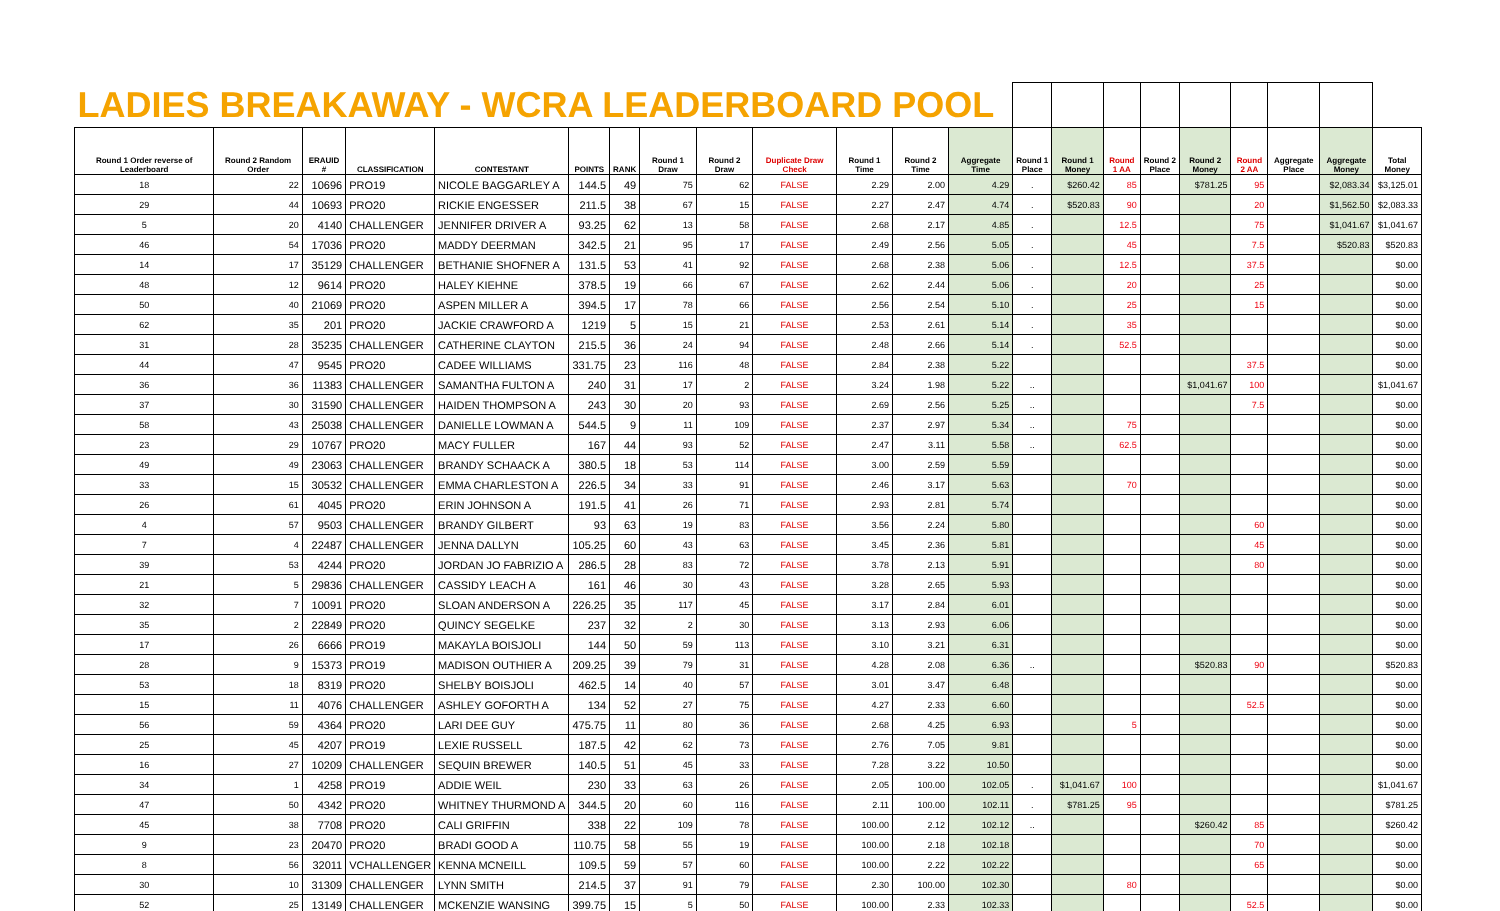| LADIES BREAKAWAY - WCRA LEADERBOARD POOL | | | | | | | | | | | | | | | | | | | | | |
| Round 1 Order reverse of Leaderboard | Round 2 Random Order | ERAUID # | CLASSIFICATION | CONTESTANT | POINTS | RANK | Round 1 Draw | Round 2 Draw | Duplicate Draw Check | Round 1 Time | Round 2 Time | Aggregate Time | Round 1 Place | Round 1 Money | Round 1 AA | Round 2 Place | Round 2 Money | Round 2 AA | Aggregate Place | Aggregate Money | Total Money |
| 18 | 22 | 10696 | PRO19 | NICOLE BAGGARLEY A | 144.5 | 49 | 75 | 62 | FALSE | 2.29 | 2.00 | 4.29 | . | $260.42 | 85 | | $781.25 | 95 | | $2,083.34 | $3,125.01 |
| 29 | 44 | 10693 | PRO20 | RICKIE ENGESSER | 211.5 | 38 | 67 | 15 | FALSE | 2.27 | 2.47 | 4.74 | . | $520.83 | 90 | | | 20 | | $1,562.50 | $2,083.33 |
| 5 | 20 | 4140 | CHALLENGER | JENNIFER DRIVER A | 93.25 | 62 | 13 | 58 | FALSE | 2.68 | 2.17 | 4.85 | . | | 12.5 | | | 75 | | $1,041.67 | $1,041.67 |
| 46 | 54 | 17036 | PRO20 | MADDY DEERMAN | 342.5 | 21 | 95 | 17 | FALSE | 2.49 | 2.56 | 5.05 | . | | 45 | | | 7.5 | | $520.83 | $520.83 |
| 14 | 17 | 35129 | CHALLENGER | BETHANIE SHOFNER A | 131.5 | 53 | 41 | 92 | FALSE | 2.68 | 2.38 | 5.06 | . | | 12.5 | | | 37.5 | | | $0.00 |
| 48 | 12 | 9614 | PRO20 | HALEY KIEHNE | 378.5 | 19 | 66 | 67 | FALSE | 2.62 | 2.44 | 5.06 | . | | 20 | | | 25 | | | $0.00 |
| 50 | 40 | 21069 | PRO20 | ASPEN MILLER A | 394.5 | 17 | 78 | 66 | FALSE | 2.56 | 2.54 | 5.10 | . | | 25 | | | 15 | | | $0.00 |
| 62 | 35 | 201 | PRO20 | JACKIE CRAWFORD A | 1219 | 5 | 15 | 21 | FALSE | 2.53 | 2.61 | 5.14 | . | | 35 | | | | | | $0.00 |
| 31 | 28 | 35235 | CHALLENGER | CATHERINE CLAYTON | 215.5 | 36 | 24 | 94 | FALSE | 2.48 | 2.66 | 5.14 | . | | 52.5 | | | | | | $0.00 |
| 44 | 47 | 9545 | PRO20 | CADEE WILLIAMS | 331.75 | 23 | 116 | 48 | FALSE | 2.84 | 2.38 | 5.22 | | | | | | 37.5 | | | $0.00 |
| 36 | 36 | 11383 | CHALLENGER | SAMANTHA FULTON A | 240 | 31 | 17 | 2 | FALSE | 3.24 | 1.98 | 5.22 | .. | | | | $1,041.67 | 100 | | | $1,041.67 |
| 37 | 30 | 31590 | CHALLENGER | HAIDEN THOMPSON A | 243 | 30 | 20 | 93 | FALSE | 2.69 | 2.56 | 5.25 | .. | | | | | 7.5 | | | $0.00 |
| 58 | 43 | 25038 | CHALLENGER | DANIELLE LOWMAN A | 544.5 | 9 | 11 | 109 | FALSE | 2.37 | 2.97 | 5.34 | .. | | 75 | | | | | | $0.00 |
| 23 | 29 | 10767 | PRO20 | MACY FULLER | 167 | 44 | 93 | 52 | FALSE | 2.47 | 3.11 | 5.58 | .. | | 62.5 | | | | | | $0.00 |
| 49 | 49 | 23063 | CHALLENGER | BRANDY SCHAACK A | 380.5 | 18 | 53 | 114 | FALSE | 3.00 | 2.59 | 5.59 | | | | | | | | | $0.00 |
| 33 | 15 | 30532 | CHALLENGER | EMMA CHARLESTON A | 226.5 | 34 | 33 | 91 | FALSE | 2.46 | 3.17 | 5.63 | | | 70 | | | | | | $0.00 |
| 26 | 61 | 4045 | PRO20 | ERIN JOHNSON A | 191.5 | 41 | 26 | 71 | FALSE | 2.93 | 2.81 | 5.74 | | | | | | | | | $0.00 |
| 4 | 57 | 9503 | CHALLENGER | BRANDY GILBERT | 93 | 63 | 19 | 83 | FALSE | 3.56 | 2.24 | 5.80 | | | | | | 60 | | | $0.00 |
| 7 | 4 | 22487 | CHALLENGER | JENNA DALLYN | 105.25 | 60 | 43 | 63 | FALSE | 3.45 | 2.36 | 5.81 | | | | | | 45 | | | $0.00 |
| 39 | 53 | 4244 | PRO20 | JORDAN JO FABRIZIO A | 286.5 | 28 | 83 | 72 | FALSE | 3.78 | 2.13 | 5.91 | | | | | | 80 | | | $0.00 |
| 21 | 5 | 29836 | CHALLENGER | CASSIDY LEACH A | 161 | 46 | 30 | 43 | FALSE | 3.28 | 2.65 | 5.93 | | | | | | | | | $0.00 |
| 32 | 7 | 10091 | PRO20 | SLOAN ANDERSON A | 226.25 | 35 | 117 | 45 | FALSE | 3.17 | 2.84 | 6.01 | | | | | | | | | $0.00 |
| 35 | 2 | 22849 | PRO20 | QUINCY SEGELKE | 237 | 32 | 2 | 30 | FALSE | 3.13 | 2.93 | 6.06 | | | | | | | | | $0.00 |
| 17 | 26 | 6666 | PRO19 | MAKAYLA BOISJOLI | 144 | 50 | 59 | 113 | FALSE | 3.10 | 3.21 | 6.31 | | | | | | | | | $0.00 |
| 28 | 9 | 15373 | PRO19 | MADISON OUTHIER A | 209.25 | 39 | 79 | 31 | FALSE | 4.28 | 2.08 | 6.36 | .. | | | | $520.83 | 90 | | | $520.83 |
| 53 | 18 | 8319 | PRO20 | SHELBY BOISJOLI | 462.5 | 14 | 40 | 57 | FALSE | 3.01 | 3.47 | 6.48 | | | | | | | | | $0.00 |
| 15 | 11 | 4076 | CHALLENGER | ASHLEY GOFORTH A | 134 | 52 | 27 | 75 | FALSE | 4.27 | 2.33 | 6.60 | | | | | | 52.5 | | | $0.00 |
| 56 | 59 | 4364 | PRO20 | LARI DEE GUY | 475.75 | 11 | 80 | 36 | FALSE | 2.68 | 4.25 | 6.93 | | | 5 | | | | | | $0.00 |
| 25 | 45 | 4207 | PRO19 | LEXIE RUSSELL | 187.5 | 42 | 62 | 73 | FALSE | 2.76 | 7.05 | 9.81 | | | | | | | | | $0.00 |
| 16 | 27 | 10209 | CHALLENGER | SEQUIN BREWER | 140.5 | 51 | 45 | 33 | FALSE | 7.28 | 3.22 | 10.50 | | | | | | | | | $0.00 |
| 34 | 1 | 4258 | PRO19 | ADDIE WEIL | 230 | 33 | 63 | 26 | FALSE | 2.05 | 100.00 | 102.05 | . | $1,041.67 | 100 | | | | | | $1,041.67 |
| 47 | 50 | 4342 | PRO20 | WHITNEY THURMOND A | 344.5 | 20 | 60 | 116 | FALSE | 2.11 | 100.00 | 102.11 | . | $781.25 | 95 | | | | | | $781.25 |
| 45 | 38 | 7708 | PRO20 | CALI GRIFFIN | 338 | 22 | 109 | 78 | FALSE | 100.00 | 2.12 | 102.12 | .. | | | | $260.42 | 85 | | | $260.42 |
| 9 | 23 | 20470 | PRO20 | BRADI GOOD A | 110.75 | 58 | 55 | 19 | FALSE | 100.00 | 2.18 | 102.18 | | | | | | 70 | | | $0.00 |
| 8 | 56 | 32011 | VCHALLENGER | KENNA MCNEILL | 109.5 | 59 | 57 | 60 | FALSE | 100.00 | 2.22 | 102.22 | | | | | | 65 | | | $0.00 |
| 30 | 10 | 31309 | CHALLENGER | LYNN SMITH | 214.5 | 37 | 91 | 79 | FALSE | 2.30 | 100.00 | 102.30 | | | 80 | | | | | | $0.00 |
| 52 | 25 | 13149 | CHALLENGER | MCKENZIE WANSING | 399.75 | 15 | 5 | 50 | FALSE | 100.00 | 2.33 | 102.33 | | | | | | 52.5 | | | $0.00 |